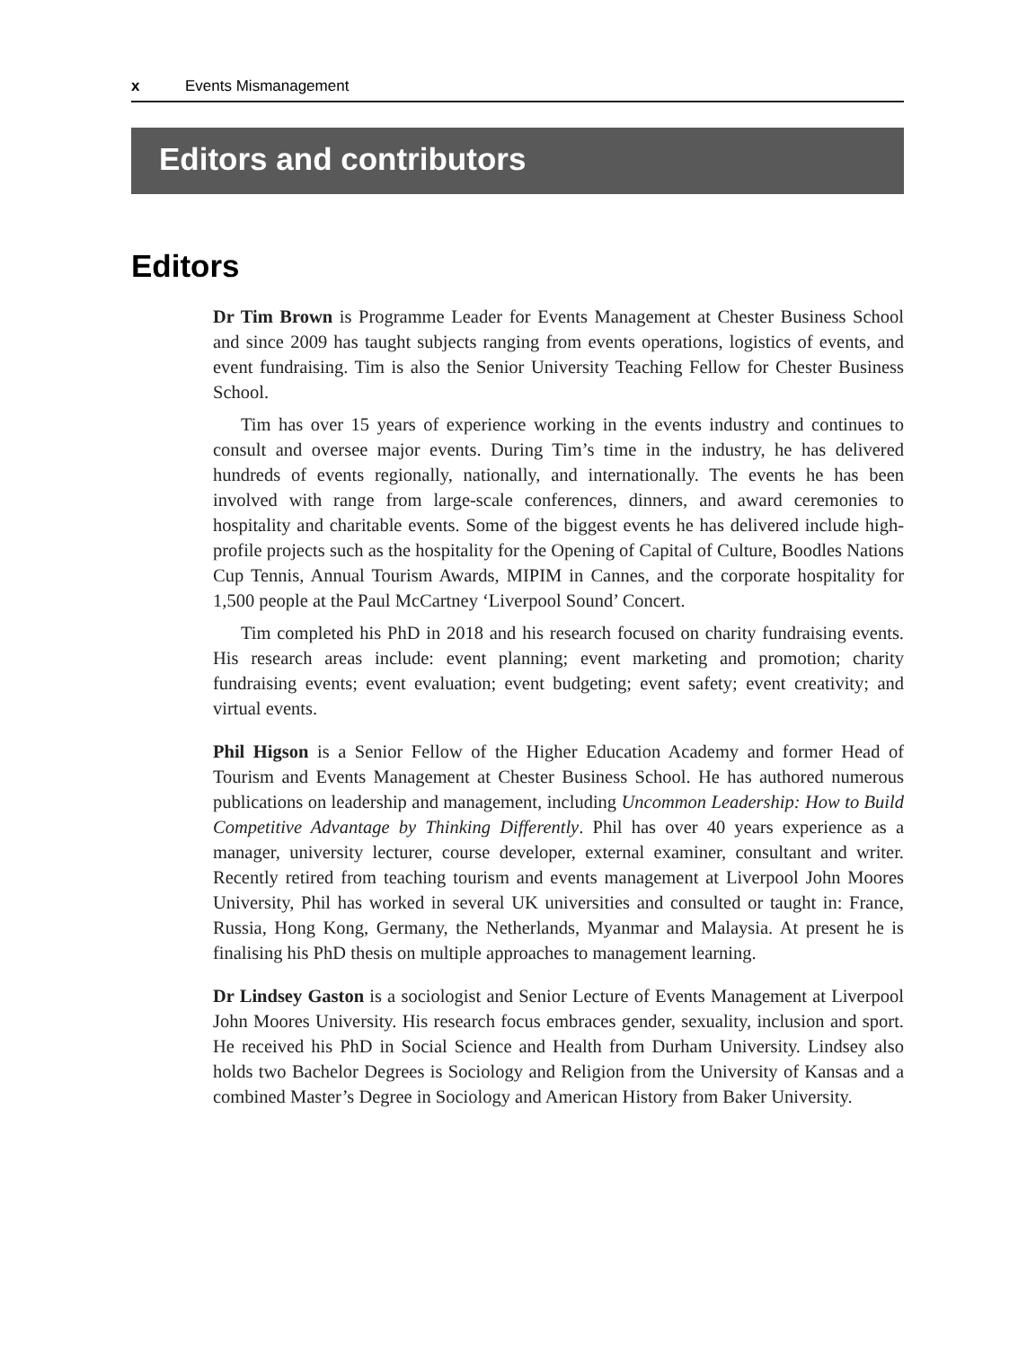x Events Mismanagement
Editors and contributors
Editors
Dr Tim Brown is Programme Leader for Events Management at Chester Business School and since 2009 has taught subjects ranging from events operations, logistics of events, and event fundraising. Tim is also the Senior University Teaching Fellow for Chester Business School.
Tim has over 15 years of experience working in the events industry and continues to consult and oversee major events. During Tim’s time in the industry, he has delivered hundreds of events regionally, nationally, and internationally. The events he has been involved with range from large-scale conferences, dinners, and award ceremonies to hospitality and charitable events. Some of the biggest events he has delivered include high-profile projects such as the hospitality for the Opening of Capital of Culture, Boodles Nations Cup Tennis, Annual Tourism Awards, MIPIM in Cannes, and the corporate hospitality for 1,500 people at the Paul McCartney ‘Liverpool Sound’ Concert.
Tim completed his PhD in 2018 and his research focused on charity fundraising events. His research areas include: event planning; event marketing and promotion; charity fundraising events; event evaluation; event budgeting; event safety; event creativity; and virtual events.
Phil Higson is a Senior Fellow of the Higher Education Academy and former Head of Tourism and Events Management at Chester Business School. He has authored numerous publications on leadership and management, including Uncommon Leadership: How to Build Competitive Advantage by Thinking Differently. Phil has over 40 years experience as a manager, university lecturer, course developer, external examiner, consultant and writer. Recently retired from teaching tourism and events management at Liverpool John Moores University, Phil has worked in several UK universities and consulted or taught in: France, Russia, Hong Kong, Germany, the Netherlands, Myanmar and Malaysia. At present he is finalising his PhD thesis on multiple approaches to management learning.
Dr Lindsey Gaston is a sociologist and Senior Lecture of Events Management at Liverpool John Moores University. His research focus embraces gender, sexuality, inclusion and sport. He received his PhD in Social Science and Health from Durham University. Lindsey also holds two Bachelor Degrees is Sociology and Religion from the University of Kansas and a combined Master’s Degree in Sociology and American History from Baker University.